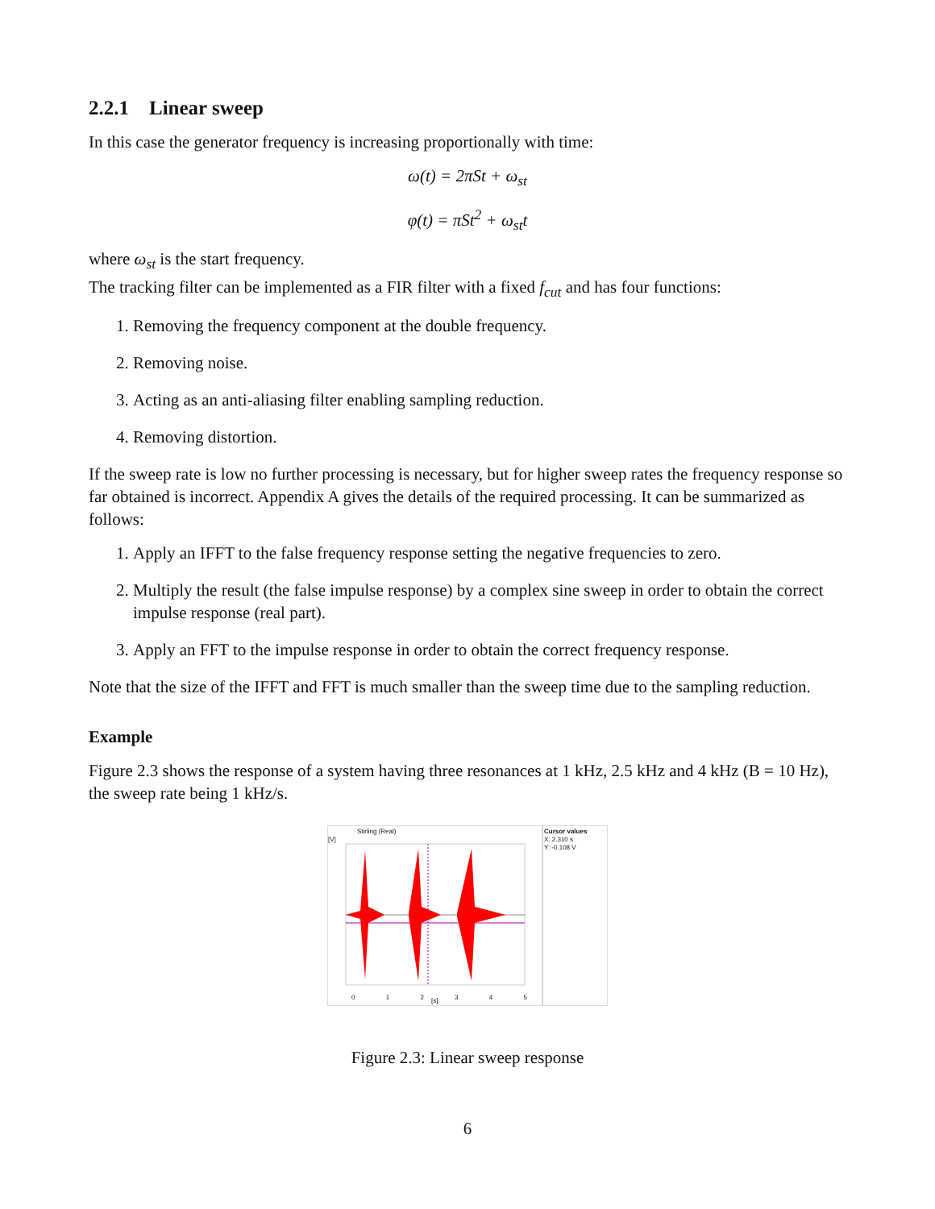2.2.1 Linear sweep
In this case the generator frequency is increasing proportionally with time:
ω(t) = 2πSt + ω<sub>st</sub>
φ(t) = πSt<sup>2</sup> + ω<sub>st</sub>t
where ω<sub>st</sub> is the start frequency.
The tracking filter can be implemented as a FIR filter with a fixed f<sub>cut</sub> and has four functions:
1. Removing the frequency component at the double frequency.
2. Removing noise.
3. Acting as an anti-aliasing filter enabling sampling reduction.
4. Removing distortion.
If the sweep rate is low no further processing is necessary, but for higher sweep rates the frequency response so far obtained is incorrect. Appendix A gives the details of the required processing. It can be summarized as follows:
1. Apply an IFFT to the false frequency response setting the negative frequencies to zero.
2. Multiply the result (the false impulse response) by a complex sine sweep in order to obtain the correct impulse response (real part).
3. Apply an FFT to the impulse response in order to obtain the correct frequency response.
Note that the size of the IFFT and FFT is much smaller than the sweep time due to the sampling reduction.
Example
Figure 2.3 shows the response of a system having three resonances at 1 kHz, 2.5 kHz and 4 kHz (B = 10 Hz), the sweep rate being 1 kHz/s.
Stirling (Real)
Cursor values
X: 2.310 s
Y: -0.108 V
[V]
0 1 2 3 4 5 [s]
Figure 2.3: Linear sweep response
6